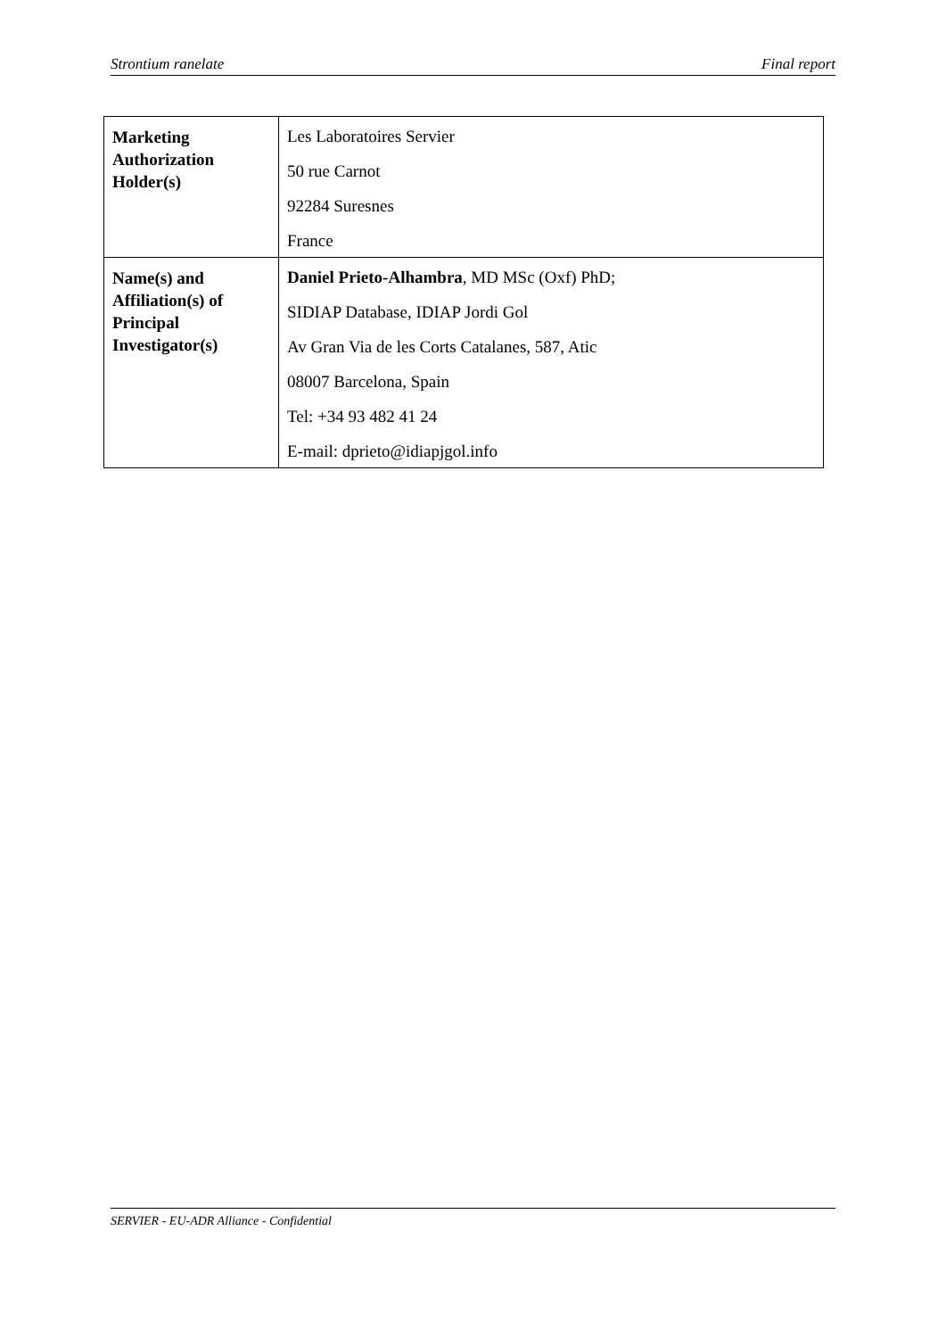Strontium ranelate Final report
| Marketing Authorization Holder(s) | Les Laboratoires Servier 50 rue Carnot 92284 Suresnes France |
| Name(s) and Affiliation(s) of Principal Investigator(s) | Daniel Prieto-Alhambra , MD MSc (Oxf) PhD; SIDIAP Database, IDIAP Jordi Gol Av Gran Via de les Corts Catalanes, 587, Atic 08007 Barcelona, Spain Tel: +34 93 482 41 24 E-mail: dprieto@idiapjgol.info |
SERVIER - EU-ADR Alliance - Confidential